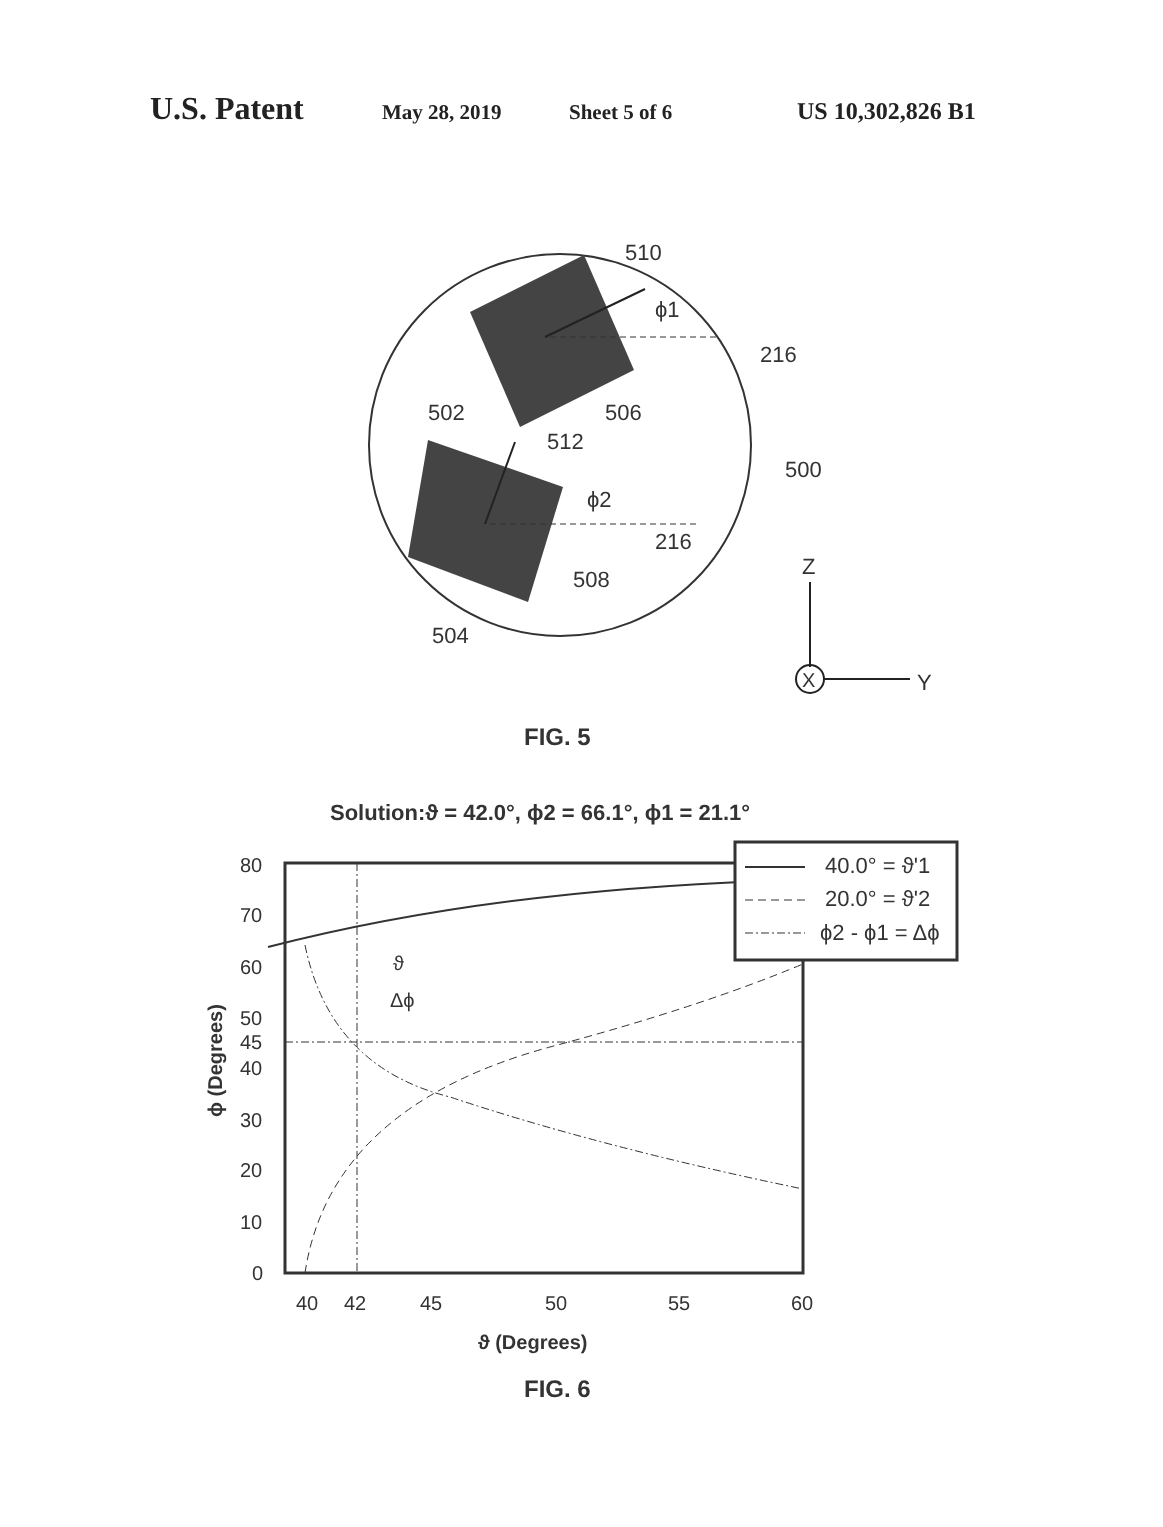U.S. Patent May 28, 2019 Sheet 5 of 6 US 10,302,826 B1
510
ϕ1
216
502
506
512
500
ϕ2
216
508
504
Z
Y
X
FIG. 5
Solution:ϑ = 42.0°, ϕ2 = 66.1°, ϕ1 = 21.1°
80
70
60
50
45
40
30
20
10
0
40
42
45
50
55
60
ϑ (Degrees)
Δϕ
ϑ
ϕ (Degrees)
40.0° = ϑ'1
20.0° = ϑ'2
ϕ2 - ϕ1 = Δϕ
FIG. 6